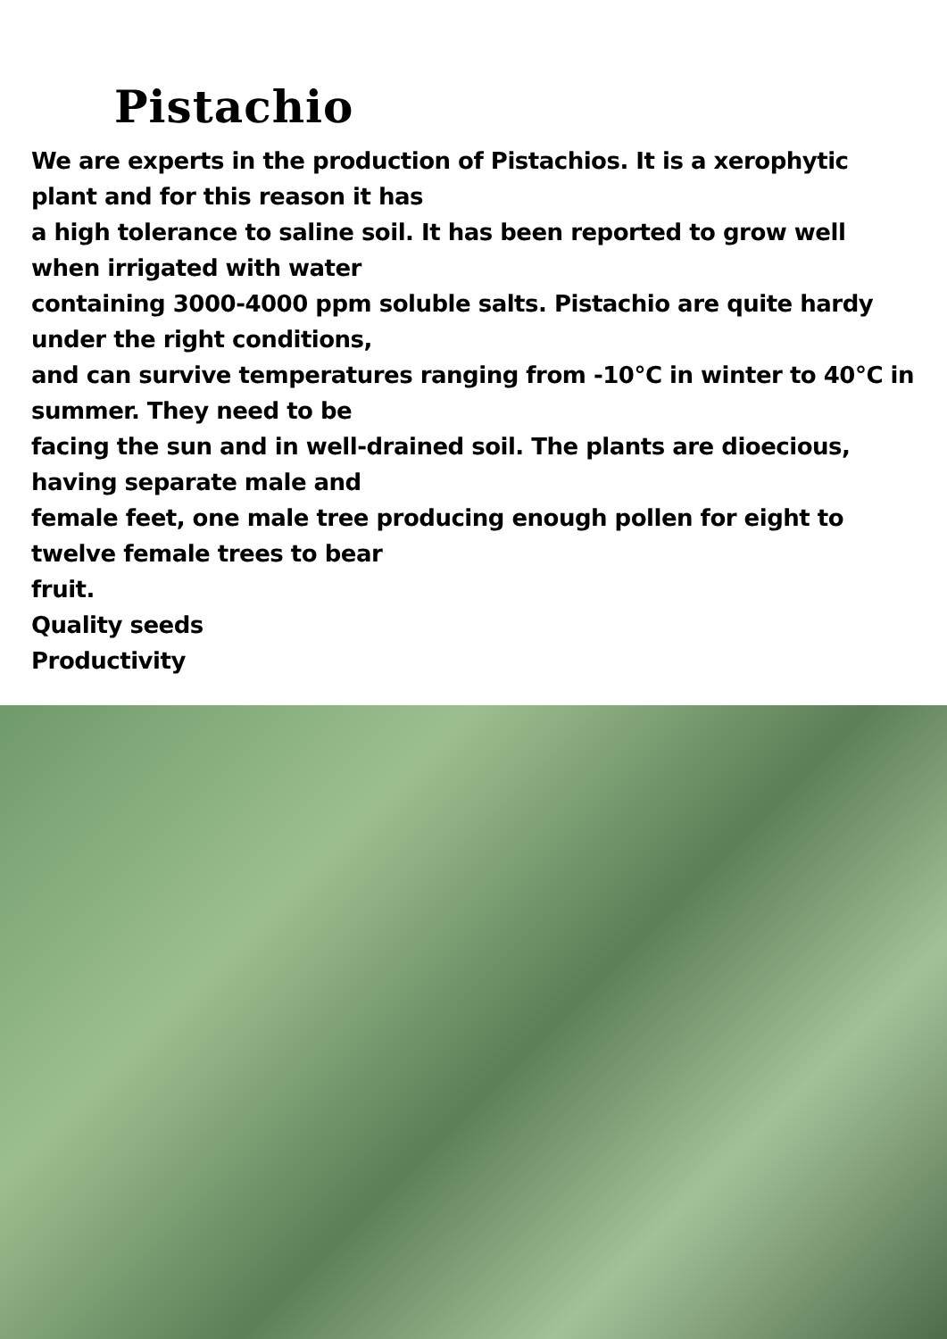Pistachio
We are experts in the production of Pistachios. It is a xerophytic plant and for this reason it has
a high tolerance to saline soil. It has been reported to grow well when irrigated with water
containing 3000-4000 ppm soluble salts. Pistachio are quite hardy under the right conditions,
and can survive temperatures ranging from -10°C in winter to 40°C in summer. They need to be
facing the sun and in well-drained soil. The plants are dioecious, having separate male and
female feet, one male tree producing enough pollen for eight to twelve female trees to bear
fruit.
Quality seeds
Productivity